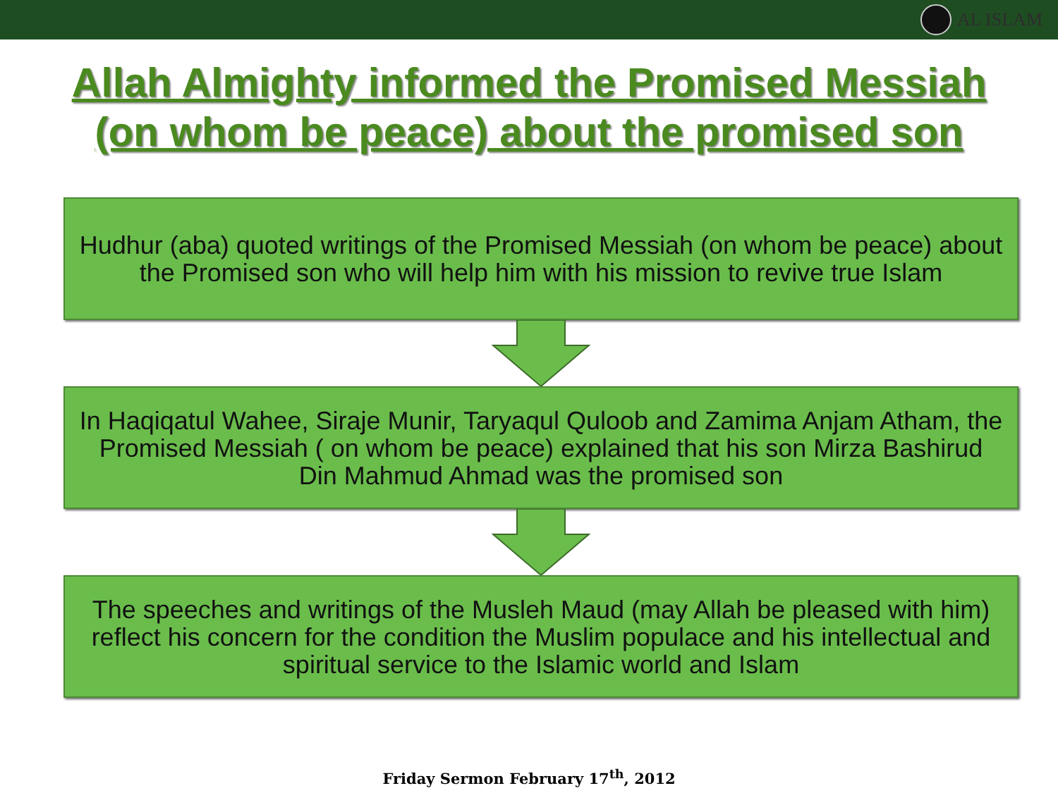AL ISLAM
Allah Almighty informed the Promised Messiah
(on whom be peace) about the promised son
Hudhur (aba) quoted writings of the Promised Messiah (on whom be peace) about the Promised son who will help him with his mission to revive true Islam
In Haqiqatul Wahee, Siraje Munir, Taryaqul Quloob and Zamima Anjam Atham, the Promised Messiah ( on whom be peace) explained that his son Mirza Bashirud Din Mahmud Ahmad was the promised son
The speeches and writings of the Musleh Maud (may Allah be pleased with him) reflect his concern for the condition the Muslim populace and his intellectual and spiritual service to the Islamic world and Islam
Friday Sermon February 17<sup>th</sup>, 2012